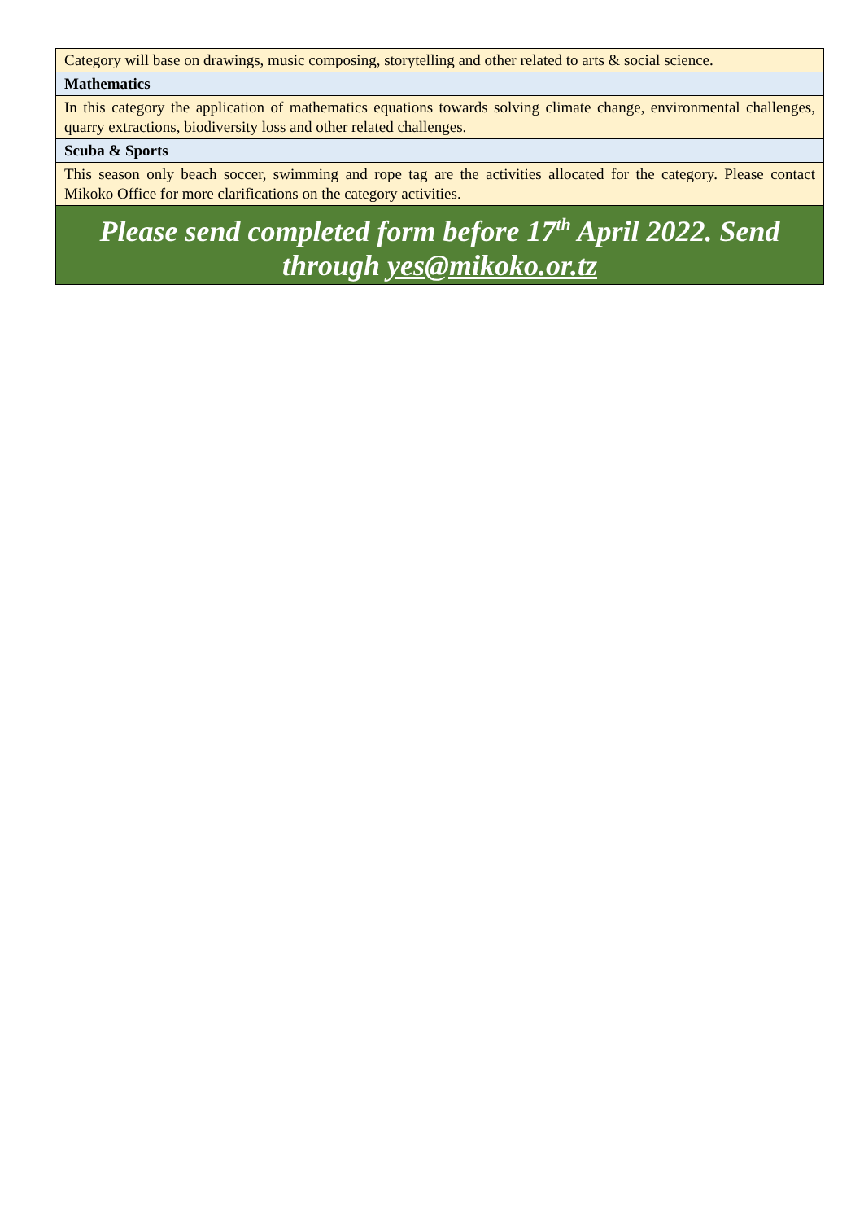| Category will base on drawings, music composing, storytelling and other related to arts & social science. |
| Mathematics |
| In this category the application of mathematics equations towards solving climate change, environmental challenges, quarry extractions, biodiversity loss and other related challenges. |
| Scuba & Sports |
| This season only beach soccer, swimming and rope tag are the activities allocated for the category. Please contact Mikoko Office for more clarifications on the category activities. |
| Please send completed form before 17<sup>th</sup> April 2022. Send through yes@mikoko.or.tz |